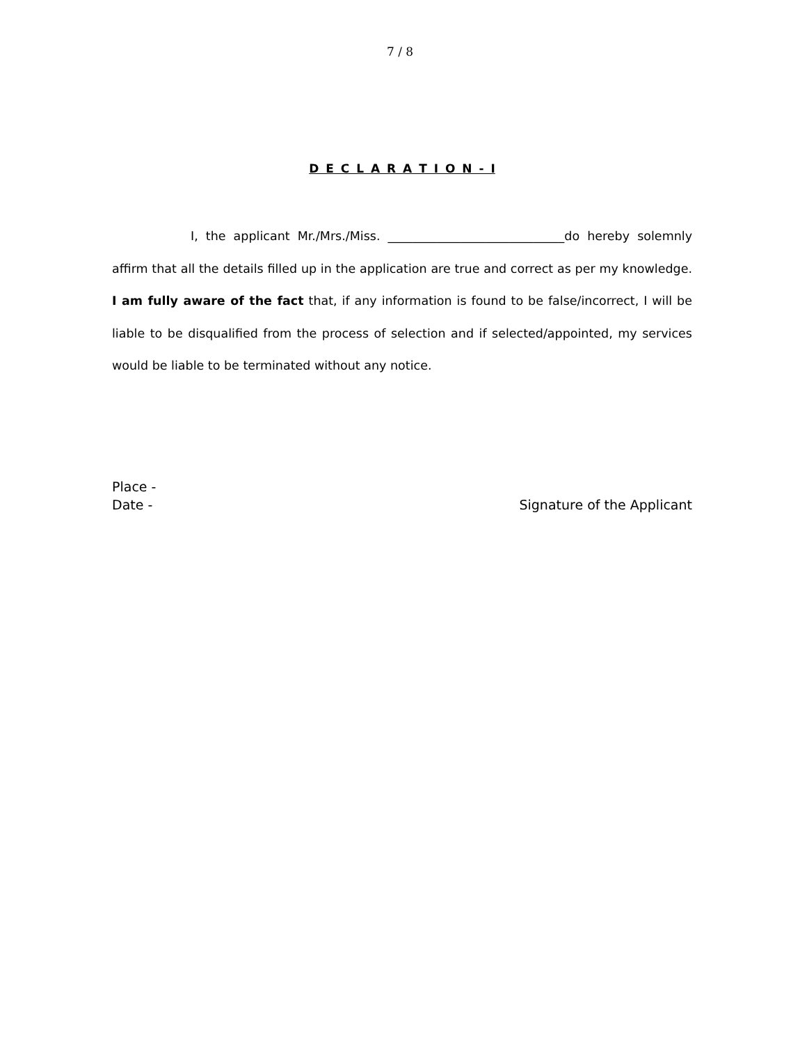7 / 8
D E C L A R A T I O N - I
I, the applicant Mr./Mrs./Miss. _____________________________do hereby solemnly affirm that all the details filled up in the application are true and correct as per my knowledge. I am fully aware of the fact that, if any information is found to be false/incorrect, I will be liable to be disqualified from the process of selection and if selected/appointed, my services would be liable to be terminated without any notice.
Place -
Date -
Signature of the Applicant